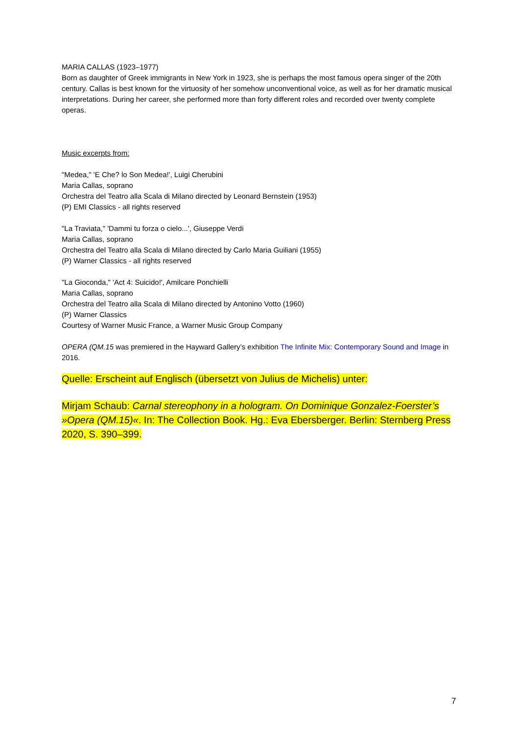MARIA CALLAS (1923–1977)
Born as daughter of Greek immigrants in New York in 1923, she is perhaps the most famous opera singer of the 20th century. Callas is best known for the virtuosity of her somehow unconventional voice, as well as for her dramatic musical interpretations. During her career, she performed more than forty different roles and recorded over twenty complete operas.
Music excerpts from:
"Medea," 'E Che? lo Son Medea!', Luigi Cherubini
Maria Callas, soprano
Orchestra del Teatro alla Scala di Milano directed by Leonard Bernstein (1953)
(P) EMI Classics - all rights reserved
"La Traviata," 'Dammi tu forza o cielo...', Giuseppe Verdi
Maria Callas, soprano
Orchestra del Teatro alla Scala di Milano directed by Carlo Maria Guiliani (1955)
(P) Warner Classics - all rights reserved
"La Gioconda," 'Act 4: Suicido!', Amilcare Ponchielli
Maria Callas, soprano
Orchestra del Teatro alla Scala di Milano directed by Antonino Votto (1960)
(P) Warner Classics
Courtesy of Warner Music France, a Warner Music Group Company
OPERA (QM.15 was premiered in the Hayward Gallery’s exhibition The Infinite Mix: Contemporary Sound and Image in 2016.
Quelle: Erscheint auf Englisch (übersetzt von Julius de Michelis) unter:
Mirjam Schaub: Carnal stereophony in a hologram. On Dominique Gonzalez-Foerster’s »Opera (QM.15)«. In: The Collection Book. Hg.: Eva Ebersberger. Berlin: Sternberg Press 2020, S. 390–399.
7